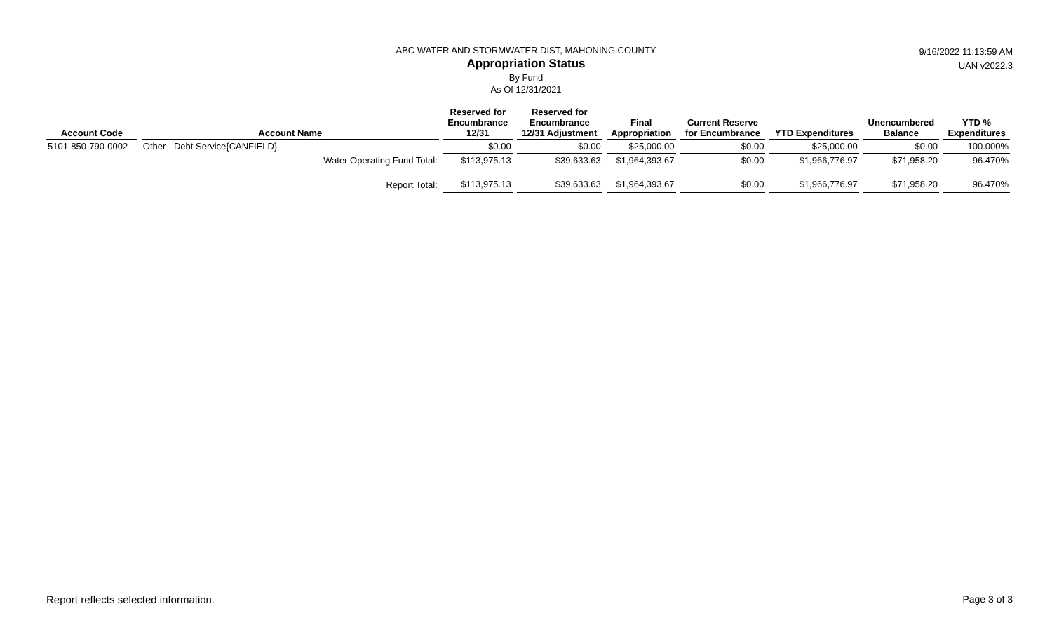ABC WATER AND STORMWATER DIST, MAHONING COUNTY
Appropriation Status
By Fund
As Of 12/31/2021
9/16/2022 11:13:59 AM
UAN v2022.3
| Account Code | Account Name | Reserved for Encumbrance 12/31 | Reserved for Encumbrance 12/31 Adjustment | Final Appropriation | Current Reserve for Encumbrance | YTD Expenditures | Unencumbered Balance | YTD % Expenditures |
| --- | --- | --- | --- | --- | --- | --- | --- | --- |
| 5101-850-790-0002 | Other - Debt Service{CANFIELD} | $0.00 | $0.00 | $25,000.00 | $0.00 | $25,000.00 | $0.00 | 100.000% |
| | Water Operating Fund Total: | $113,975.13 | $39,633.63 | $1,964,393.67 | $0.00 | $1,966,776.97 | $71,958.20 | 96.470% |
| | Report Total: | $113,975.13 | $39,633.63 | $1,964,393.67 | $0.00 | $1,966,776.97 | $71,958.20 | 96.470% |
Report reflects selected information.
Page 3 of 3